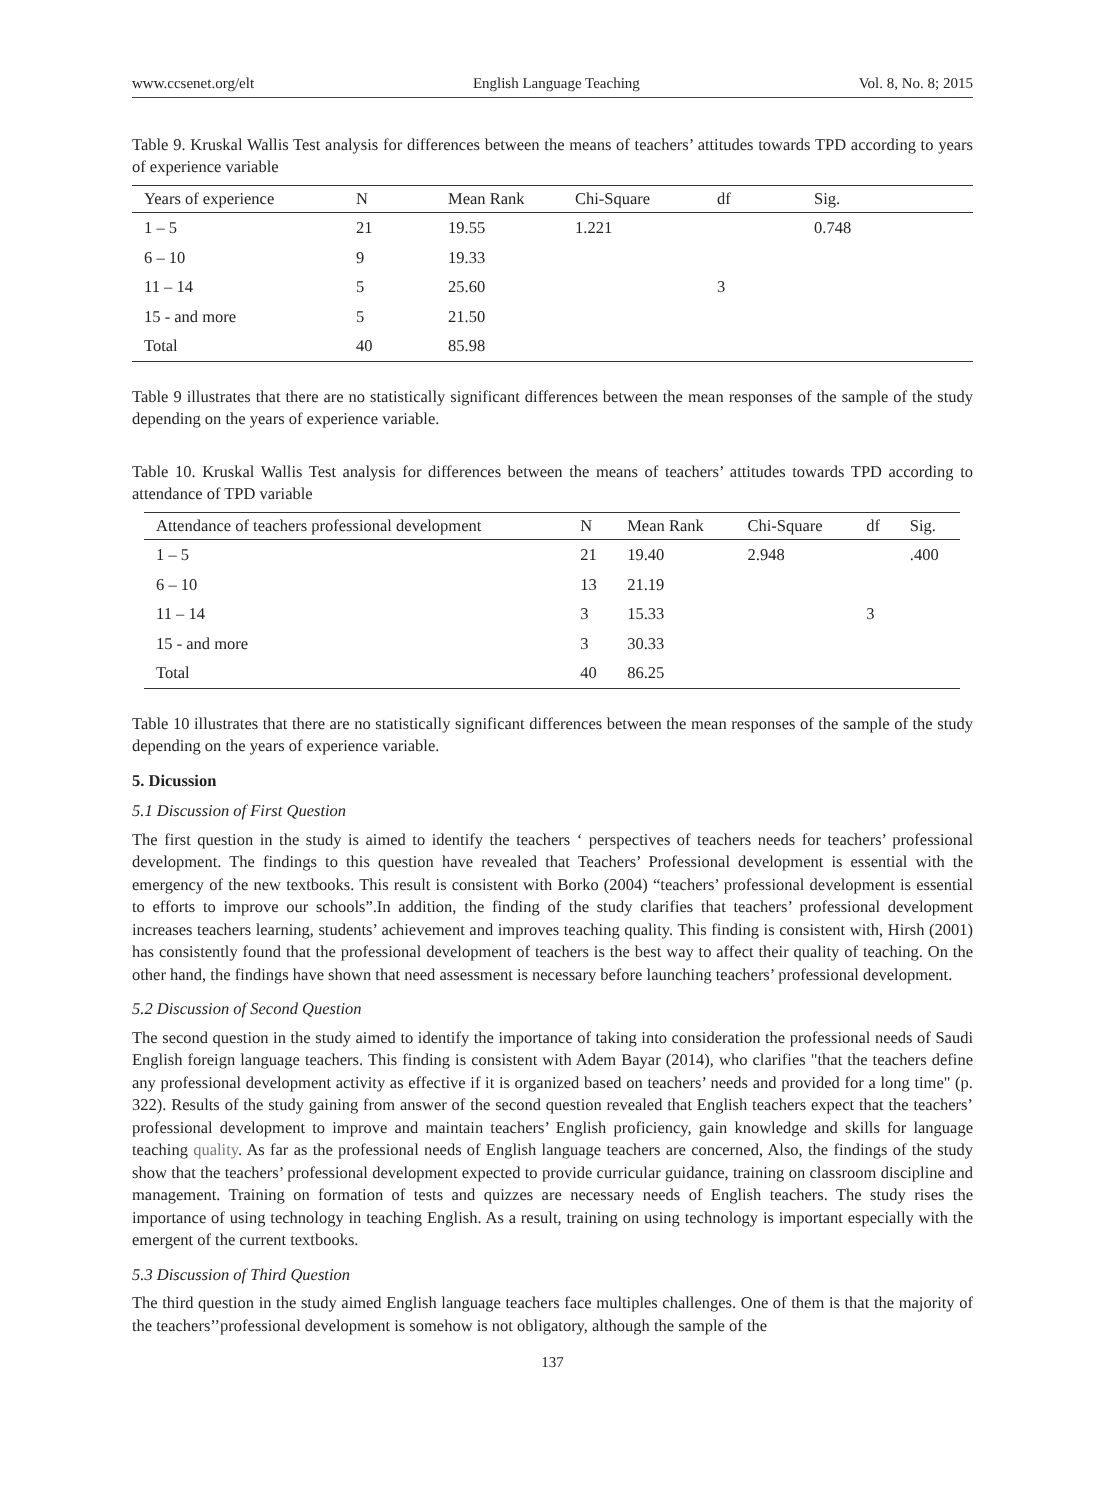www.ccsenet.org/elt English Language Teaching Vol. 8, No. 8; 2015
Table 9. Kruskal Wallis Test analysis for differences between the means of teachers’ attitudes towards TPD according to years of experience variable
| Years of experience | N | Mean Rank | Chi-Square | df | Sig. |
| --- | --- | --- | --- | --- | --- |
| 1 – 5 | 21 | 19.55 | 1.221 | | 0.748 |
| 6 – 10 | 9 | 19.33 | | | |
| 11 – 14 | 5 | 25.60 | | 3 | |
| 15 - and more | 5 | 21.50 | | | |
| Total | 40 | 85.98 | | | |
Table 9 illustrates that there are no statistically significant differences between the mean responses of the sample of the study depending on the years of experience variable.
Table 10. Kruskal Wallis Test analysis for differences between the means of teachers’ attitudes towards TPD according to attendance of TPD variable
| Attendance of teachers professional development | N | Mean Rank | Chi-Square | df | Sig. |
| --- | --- | --- | --- | --- | --- |
| 1 – 5 | 21 | 19.40 | 2.948 | | .400 |
| 6 – 10 | 13 | 21.19 | | | |
| 11 – 14 | 3 | 15.33 | | 3 | |
| 15 - and more | 3 | 30.33 | | | |
| Total | 40 | 86.25 | | | |
Table 10 illustrates that there are no statistically significant differences between the mean responses of the sample of the study depending on the years of experience variable.
5. Dicussion
5.1 Discussion of First Question
The first question in the study is aimed to identify the teachers ‘ perspectives of teachers needs for teachers’ professional development. The findings to this question have revealed that Teachers’ Professional development is essential with the emergency of the new textbooks. This result is consistent with Borko (2004) “teachers’ professional development is essential to efforts to improve our schools”.In addition, the finding of the study clarifies that teachers’ professional development increases teachers learning, students’ achievement and improves teaching quality. This finding is consistent with, Hirsh (2001) has consistently found that the professional development of teachers is the best way to affect their quality of teaching. On the other hand, the findings have shown that need assessment is necessary before launching teachers’ professional development.
5.2 Discussion of Second Question
The second question in the study aimed to identify the importance of taking into consideration the professional needs of Saudi English foreign language teachers. This finding is consistent with Adem Bayar (2014), who clarifies "that the teachers define any professional development activity as effective if it is organized based on teachers’ needs and provided for a long time" (p. 322). Results of the study gaining from answer of the second question revealed that English teachers expect that the teachers’ professional development to improve and maintain teachers’ English proficiency, gain knowledge and skills for language teaching quality. As far as the professional needs of English language teachers are concerned, Also, the findings of the study show that the teachers’ professional development expected to provide curricular guidance, training on classroom discipline and management. Training on formation of tests and quizzes are necessary needs of English teachers. The study rises the importance of using technology in teaching English. As a result, training on using technology is important especially with the emergent of the current textbooks.
5.3 Discussion of Third Question
The third question in the study aimed English language teachers face multiples challenges. One of them is that the majority of the teachers’’professional development is somehow is not obligatory, although the sample of the
137